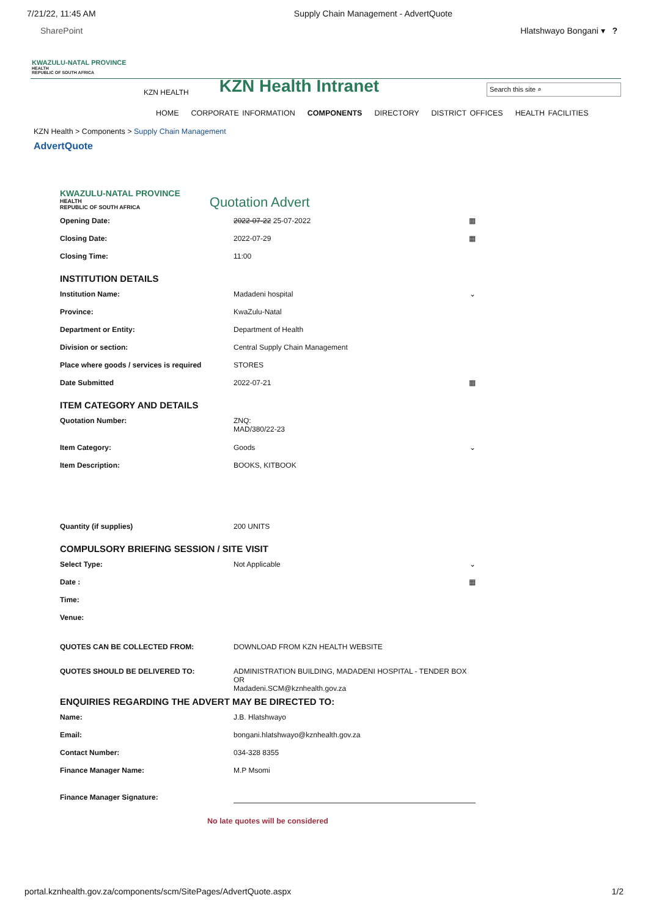7/21/22, 11:45 AM Supply Chain Management - AdvertQuote
SharePoint Hlatshwayo Bongani ▾ ?
KWAZULU-NATAL PROVINCE
HEALTH
REPUBLIC OF SOUTH AFRICA
KZN HEALTH KZN Health Intranet Search this site ⌕
HOME CORPORATE INFORMATION COMPONENTS DIRECTORY DISTRICT OFFICES HEALTH FACILITIES
KZN Health > Components > Supply Chain Management
AdvertQuote
KWAZULU-NATAL PROVINCE
HEALTH
REPUBLIC OF SOUTH AFRICA
Quotation Advert
Opening Date: 2022-07-22 25-07-2022 ▦
Closing Date: 2022-07-29 ▦
Closing Time: 11:00
INSTITUTION DETAILS
Institution Name: Madadeni hospital ⌄
Province: KwaZulu-Natal
Department or Entity: Department of Health
Division or section: Central Supply Chain Management
Place where goods / services is required
STORES
Date Submitted 2022-07-21 ▦
ITEM CATEGORY AND DETAILS
Quotation Number: ZNQ:
MAD/380/22-23
Item Category: Goods ⌄
Item Description: BOOKS, KITBOOK
Quantity (if supplies) 200 UNITS
COMPULSORY BRIEFING SESSION / SITE VISIT
Select Type: Not Applicable ⌄
Date : ▦
Time:
Venue:
QUOTES CAN BE COLLECTED FROM: DOWNLOAD FROM KZN HEALTH WEBSITE
QUOTES SHOULD BE DELIVERED TO: ADMINISTRATION BUILDING, MADADENI HOSPITAL - TENDER BOX OR
Madadeni.SCM@kznhealth.gov.za
ENQUIRIES REGARDING THE ADVERT MAY BE DIRECTED TO:
Name: J.B. Hlatshwayo
Email: bongani.hlatshwayo@kznhealth.gov.za
Contact Number: 034-328 8355
Finance Manager Name: M.P Msomi
Finance Manager Signature:
No late quotes will be considered
portal.kznhealth.gov.za/components/scm/SitePages/AdvertQuote.aspx 1/2